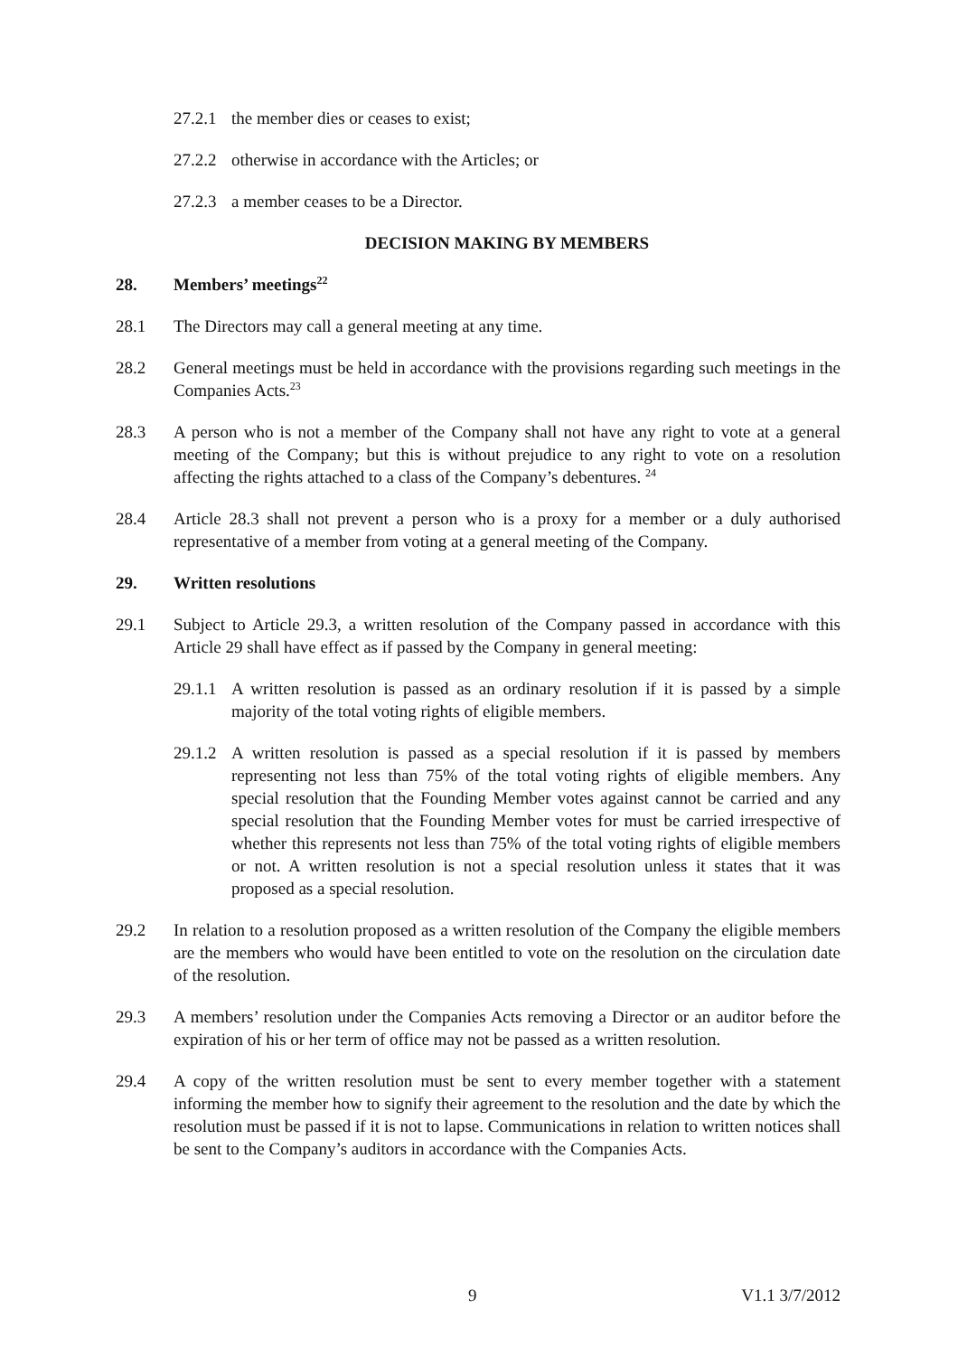27.2.1
the member dies or ceases to exist;
27.2.2
otherwise in accordance with the Articles; or
27.2.3
a member ceases to be a Director.
DECISION MAKING BY MEMBERS
28. Members’ meetings<sup>22</sup>
28.1 The Directors may call a general meeting at any time.
28.2 General meetings must be held in accordance with the provisions regarding such meetings in the Companies Acts.<sup>23</sup>
28.3 A person who is not a member of the Company shall not have any right to vote at a general meeting of the Company; but this is without prejudice to any right to vote on a resolution affecting the rights attached to a class of the Company’s debentures. <sup>24</sup>
28.4 Article 28.3 shall not prevent a person who is a proxy for a member or a duly authorised representative of a member from voting at a general meeting of the Company.
29. Written resolutions
29.1 Subject to Article 29.3, a written resolution of the Company passed in accordance with this Article 29 shall have effect as if passed by the Company in general meeting:
29.1.1
A written resolution is passed as an ordinary resolution if it is passed by a simple majority of the total voting rights of eligible members.
29.1.2
A written resolution is passed as a special resolution if it is passed by members representing not less than 75% of the total voting rights of eligible members. Any special resolution that the Founding Member votes against cannot be carried and any special resolution that the Founding Member votes for must be carried irrespective of whether this represents not less than 75% of the total voting rights of eligible members or not. A written resolution is not a special resolution unless it states that it was proposed as a special resolution.
29.2 In relation to a resolution proposed as a written resolution of the Company the eligible members are the members who would have been entitled to vote on the resolution on the circulation date of the resolution.
29.3 A members’ resolution under the Companies Acts removing a Director or an auditor before the expiration of his or her term of office may not be passed as a written resolution.
29.4 A copy of the written resolution must be sent to every member together with a statement informing the member how to signify their agreement to the resolution and the date by which the resolution must be passed if it is not to lapse. Communications in relation to written notices shall be sent to the Company’s auditors in accordance with the Companies Acts.
9 V1.1 3/7/2012